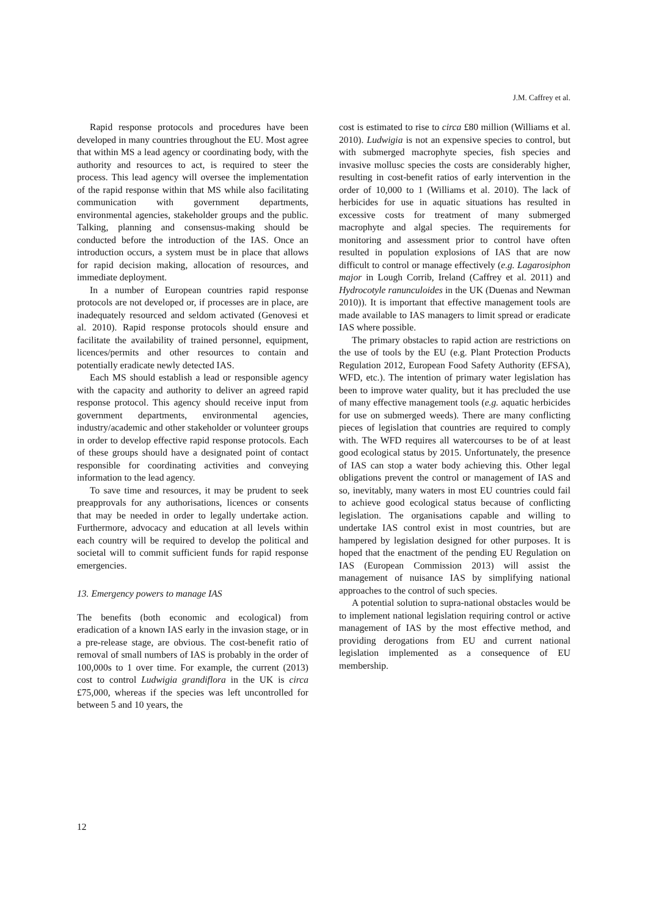J.M. Caffrey et al.
Rapid response protocols and procedures have been developed in many countries throughout the EU. Most agree that within MS a lead agency or coordinating body, with the authority and resources to act, is required to steer the process. This lead agency will oversee the implementation of the rapid response within that MS while also facilitating communication with government departments, environmental agencies, stakeholder groups and the public. Talking, planning and consensus-making should be conducted before the introduction of the IAS. Once an introduction occurs, a system must be in place that allows for rapid decision making, allocation of resources, and immediate deployment.
In a number of European countries rapid response protocols are not developed or, if processes are in place, are inadequately resourced and seldom activated (Genovesi et al. 2010). Rapid response protocols should ensure and facilitate the availability of trained personnel, equipment, licences/permits and other resources to contain and potentially eradicate newly detected IAS.
Each MS should establish a lead or responsible agency with the capacity and authority to deliver an agreed rapid response protocol. This agency should receive input from government departments, environmental agencies, industry/academic and other stakeholder or volunteer groups in order to develop effective rapid response protocols. Each of these groups should have a designated point of contact responsible for coordinating activities and conveying information to the lead agency.
To save time and resources, it may be prudent to seek preapprovals for any authorisations, licences or consents that may be needed in order to legally undertake action. Furthermore, advocacy and education at all levels within each country will be required to develop the political and societal will to commit sufficient funds for rapid response emergencies.
13. Emergency powers to manage IAS
The benefits (both economic and ecological) from eradication of a known IAS early in the invasion stage, or in a pre-release stage, are obvious. The cost-benefit ratio of removal of small numbers of IAS is probably in the order of 100,000s to 1 over time. For example, the current (2013) cost to control Ludwigia grandiflora in the UK is circa £75,000, whereas if the species was left uncontrolled for between 5 and 10 years, the
cost is estimated to rise to circa £80 million (Williams et al. 2010). Ludwigia is not an expensive species to control, but with submerged macrophyte species, fish species and invasive mollusc species the costs are considerably higher, resulting in cost-benefit ratios of early intervention in the order of 10,000 to 1 (Williams et al. 2010). The lack of herbicides for use in aquatic situations has resulted in excessive costs for treatment of many submerged macrophyte and algal species. The requirements for monitoring and assessment prior to control have often resulted in population explosions of IAS that are now difficult to control or manage effectively (e.g. Lagarosiphon major in Lough Corrib, Ireland (Caffrey et al. 2011) and Hydrocotyle ranunculoides in the UK (Duenas and Newman 2010)). It is important that effective management tools are made available to IAS managers to limit spread or eradicate IAS where possible.
The primary obstacles to rapid action are restrictions on the use of tools by the EU (e.g. Plant Protection Products Regulation 2012, European Food Safety Authority (EFSA), WFD, etc.). The intention of primary water legislation has been to improve water quality, but it has precluded the use of many effective management tools (e.g. aquatic herbicides for use on submerged weeds). There are many conflicting pieces of legislation that countries are required to comply with. The WFD requires all watercourses to be of at least good ecological status by 2015. Unfortunately, the presence of IAS can stop a water body achieving this. Other legal obligations prevent the control or management of IAS and so, inevitably, many waters in most EU countries could fail to achieve good ecological status because of conflicting legislation. The organisations capable and willing to undertake IAS control exist in most countries, but are hampered by legislation designed for other purposes. It is hoped that the enactment of the pending EU Regulation on IAS (European Commission 2013) will assist the management of nuisance IAS by simplifying national approaches to the control of such species.
A potential solution to supra-national obstacles would be to implement national legislation requiring control or active management of IAS by the most effective method, and providing derogations from EU and current national legislation implemented as a consequence of EU membership.
12